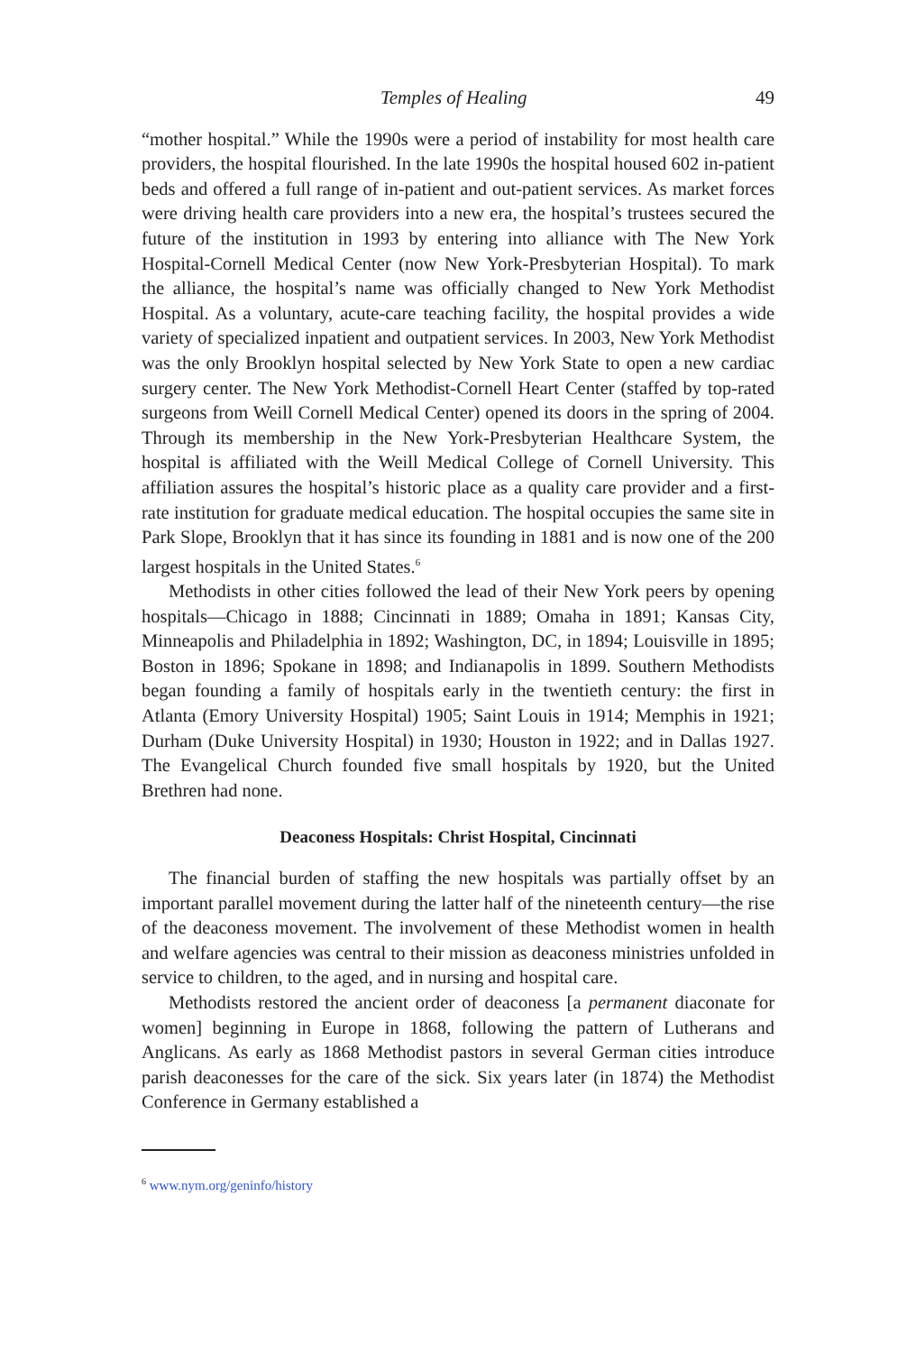Temples of Healing 49
“mother hospital.” While the 1990s were a period of instability for most health care providers, the hospital flourished. In the late 1990s the hospital housed 602 in-patient beds and offered a full range of in-patient and out-patient services. As market forces were driving health care providers into a new era, the hospital’s trustees secured the future of the institution in 1993 by entering into alliance with The New York Hospital-Cornell Medical Center (now New York-Presbyterian Hospital). To mark the alliance, the hospital’s name was officially changed to New York Methodist Hospital. As a voluntary, acute-care teaching facility, the hospital provides a wide variety of specialized inpatient and outpatient services. In 2003, New York Methodist was the only Brooklyn hospital selected by New York State to open a new cardiac surgery center. The New York Methodist-Cornell Heart Center (staffed by top-rated surgeons from Weill Cornell Medical Center) opened its doors in the spring of 2004. Through its membership in the New York-Presbyterian Healthcare System, the hospital is affiliated with the Weill Medical College of Cornell University. This affiliation assures the hospital’s historic place as a quality care provider and a first-rate institution for graduate medical education. The hospital occupies the same site in Park Slope, Brooklyn that it has since its founding in 1881 and is now one of the 200 largest hospitals in the United States.<sup>6</sup>
Methodists in other cities followed the lead of their New York peers by opening hospitals—Chicago in 1888; Cincinnati in 1889; Omaha in 1891; Kansas City, Minneapolis and Philadelphia in 1892; Washington, DC, in 1894; Louisville in 1895; Boston in 1896; Spokane in 1898; and Indianapolis in 1899. Southern Methodists began founding a family of hospitals early in the twentieth century: the first in Atlanta (Emory University Hospital) 1905; Saint Louis in 1914; Memphis in 1921; Durham (Duke University Hospital) in 1930; Houston in 1922; and in Dallas 1927. The Evangelical Church founded five small hospitals by 1920, but the United Brethren had none.
Deaconess Hospitals: Christ Hospital, Cincinnati
The financial burden of staffing the new hospitals was partially offset by an important parallel movement during the latter half of the nineteenth century—the rise of the deaconess movement. The involvement of these Methodist women in health and welfare agencies was central to their mission as deaconess ministries unfolded in service to children, to the aged, and in nursing and hospital care.
Methodists restored the ancient order of deaconess [a permanent diaconate for women] beginning in Europe in 1868, following the pattern of Lutherans and Anglicans. As early as 1868 Methodist pastors in several German cities introduce parish deaconesses for the care of the sick. Six years later (in 1874) the Methodist Conference in Germany established a
<sup>6</sup> www.nym.org/geninfo/history